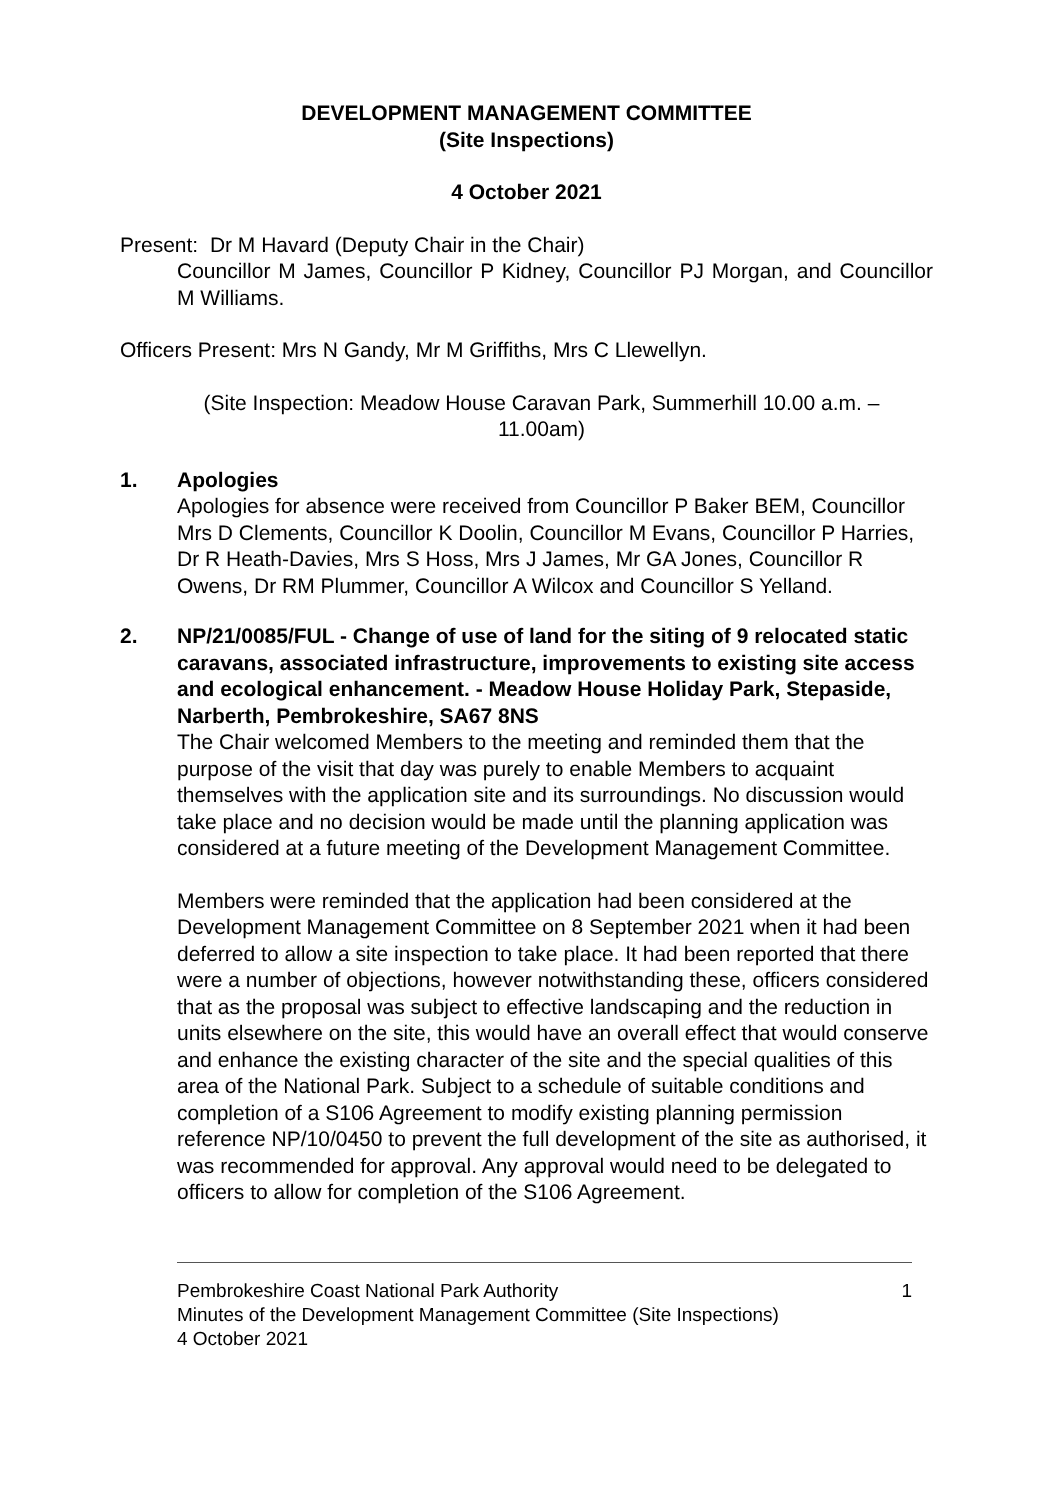DEVELOPMENT MANAGEMENT COMMITTEE
(Site Inspections)
4 October 2021
Present: Dr M Havard (Deputy Chair in the Chair)
Councillor M James, Councillor P Kidney, Councillor PJ Morgan, and Councillor M Williams.
Officers Present: Mrs N Gandy, Mr M Griffiths, Mrs C Llewellyn.
(Site Inspection: Meadow House Caravan Park, Summerhill 10.00 a.m. –
11.00am)
1. Apologies
Apologies for absence were received from Councillor P Baker BEM, Councillor Mrs D Clements, Councillor K Doolin, Councillor M Evans, Councillor P Harries, Dr R Heath-Davies, Mrs S Hoss, Mrs J James, Mr GA Jones, Councillor R Owens, Dr RM Plummer, Councillor A Wilcox and Councillor S Yelland.
2. NP/21/0085/FUL - Change of use of land for the siting of 9 relocated static caravans, associated infrastructure, improvements to existing site access and ecological enhancement. - Meadow House Holiday Park, Stepaside, Narberth, Pembrokeshire, SA67 8NS
The Chair welcomed Members to the meeting and reminded them that the purpose of the visit that day was purely to enable Members to acquaint themselves with the application site and its surroundings. No discussion would take place and no decision would be made until the planning application was considered at a future meeting of the Development Management Committee.
Members were reminded that the application had been considered at the Development Management Committee on 8 September 2021 when it had been deferred to allow a site inspection to take place. It had been reported that there were a number of objections, however notwithstanding these, officers considered that as the proposal was subject to effective landscaping and the reduction in units elsewhere on the site, this would have an overall effect that would conserve and enhance the existing character of the site and the special qualities of this area of the National Park. Subject to a schedule of suitable conditions and completion of a S106 Agreement to modify existing planning permission reference NP/10/0450 to prevent the full development of the site as authorised, it was recommended for approval. Any approval would need to be delegated to officers to allow for completion of the S106 Agreement.
Pembrokeshire Coast National Park Authority
Minutes of the Development Management Committee (Site Inspections)
4 October 2021
1